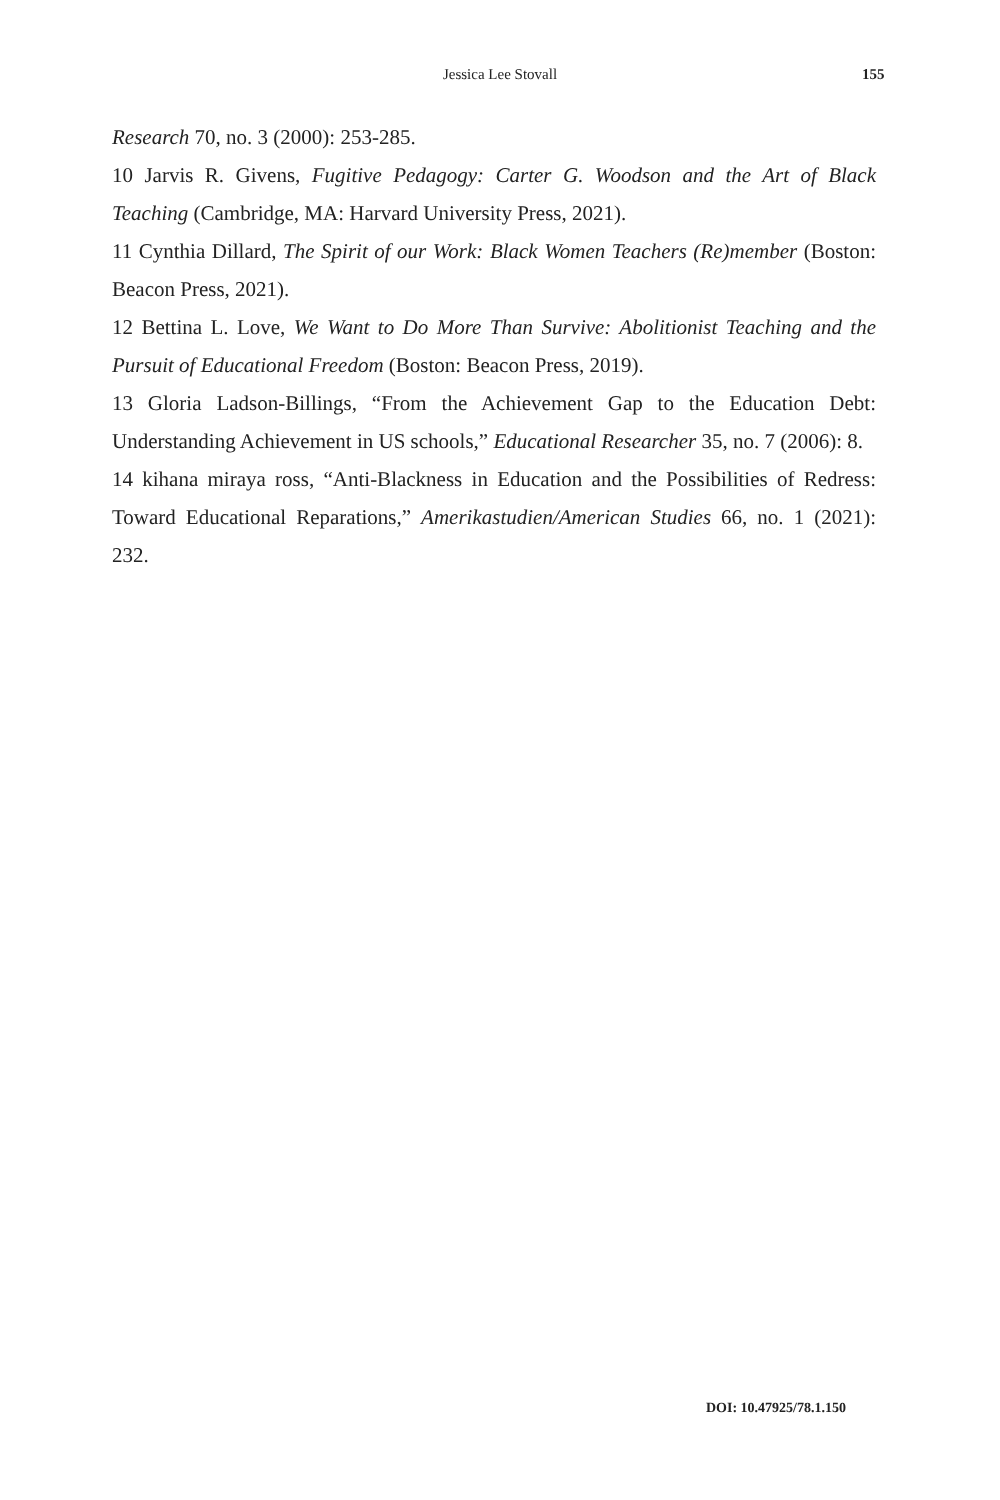Jessica Lee Stovall 155
Research 70, no. 3 (2000): 253-285.
10 Jarvis R. Givens, Fugitive Pedagogy: Carter G. Woodson and the Art of Black Teaching (Cambridge, MA: Harvard University Press, 2021).
11 Cynthia Dillard, The Spirit of our Work: Black Women Teachers (Re)member (Boston: Beacon Press, 2021).
12 Bettina L. Love, We Want to Do More Than Survive: Abolitionist Teaching and the Pursuit of Educational Freedom (Boston: Beacon Press, 2019).
13 Gloria Ladson-Billings, “From the Achievement Gap to the Education Debt: Understanding Achievement in US schools,” Educational Researcher 35, no. 7 (2006): 8.
14 kihana miraya ross, “Anti-Blackness in Education and the Possibilities of Redress: Toward Educational Reparations,” Amerikastudien/American Studies 66, no. 1 (2021): 232.
DOI: 10.47925/78.1.150